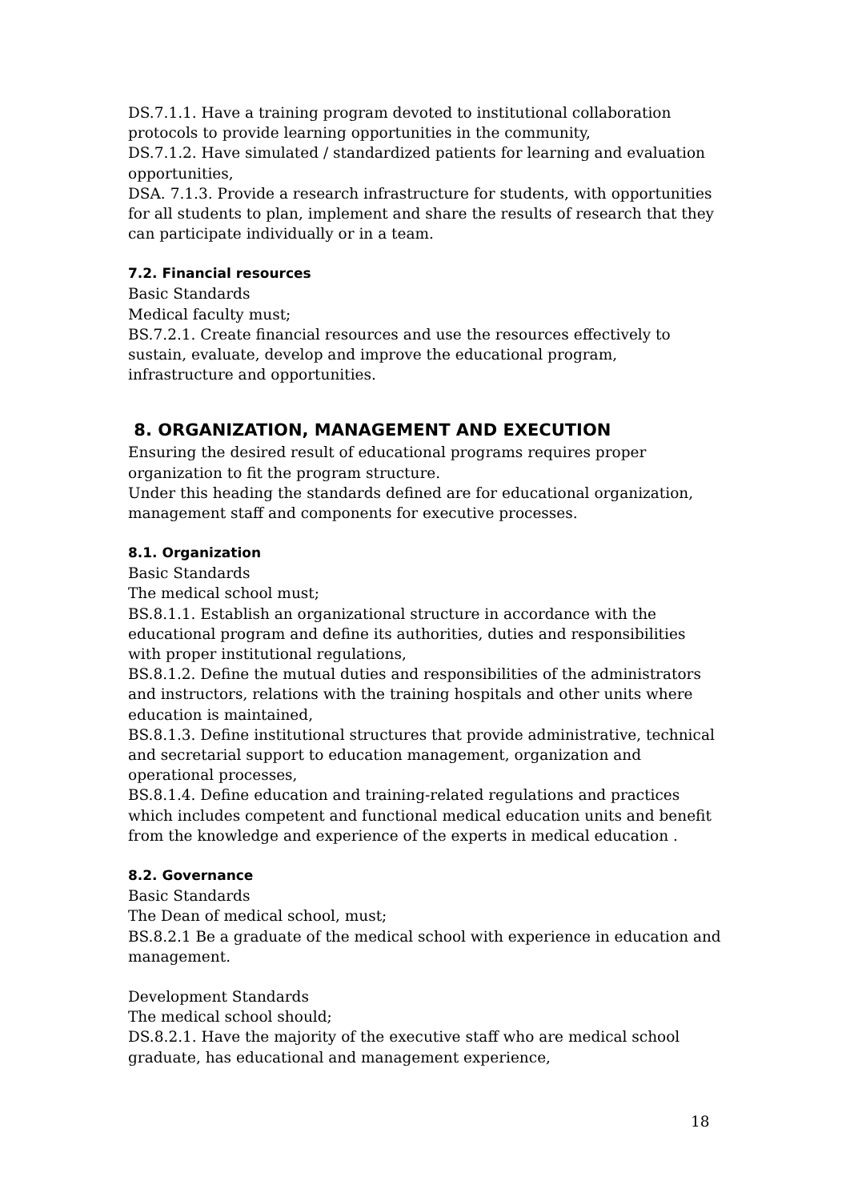DS.7.1.1. Have a training program devoted to institutional collaboration protocols to provide learning opportunities in the community,
DS.7.1.2. Have simulated / standardized patients for learning and evaluation opportunities,
DSA. 7.1.3. Provide a research infrastructure for students, with opportunities for all students to plan, implement and share the results of research that they can participate individually or in a team.
7.2. Financial resources
Basic Standards
Medical faculty must;
BS.7.2.1. Create financial resources and use the resources effectively to sustain, evaluate, develop and improve the educational program, infrastructure and opportunities.
8. ORGANIZATION, MANAGEMENT AND EXECUTION
Ensuring the desired result of educational programs requires proper organization to fit the program structure.
Under this heading the standards defined are for educational organization, management staff and components for executive processes.
8.1. Organization
Basic Standards
The medical school must;
BS.8.1.1. Establish an organizational structure in accordance with the educational program and define its authorities, duties and responsibilities with proper institutional regulations,
BS.8.1.2. Define the mutual duties and responsibilities of the administrators and instructors, relations with the training hospitals and other units where education is maintained,
BS.8.1.3. Define institutional structures that provide administrative, technical and secretarial support to education management, organization and operational processes,
BS.8.1.4. Define education and training-related regulations and practices which includes competent and functional medical education units and benefit from the knowledge and experience of the experts in medical education .
8.2. Governance
Basic Standards
The Dean of medical school, must;
BS.8.2.1 Be a graduate of the medical school with experience in education and management.
Development Standards
The medical school should;
DS.8.2.1. Have the majority of the executive staff who are medical school graduate, has educational and management experience,
18